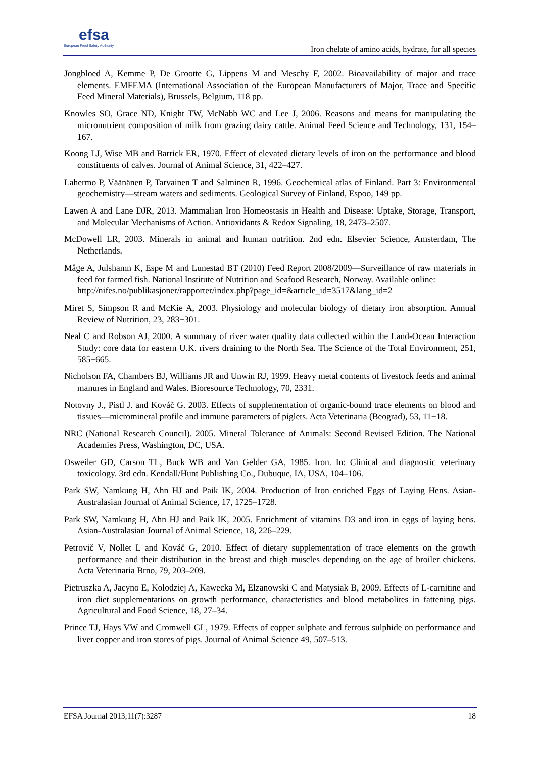efsa
European Food Safety Authority
Iron chelate of amino acids, hydrate, for all species
Jongbloed A, Kemme P, De Grootte G, Lippens M and Meschy F, 2002. Bioavailability of major and trace elements. EMFEMA (International Association of the European Manufacturers of Major, Trace and Specific Feed Mineral Materials), Brussels, Belgium, 118 pp.
Knowles SO, Grace ND, Knight TW, McNabb WC and Lee J, 2006. Reasons and means for manipulating the micronutrient composition of milk from grazing dairy cattle. Animal Feed Science and Technology, 131, 154–167.
Koong LJ, Wise MB and Barrick ER, 1970. Effect of elevated dietary levels of iron on the performance and blood constituents of calves. Journal of Animal Science, 31, 422–427.
Lahermo P, Väänänen P, Tarvainen T and Salminen R, 1996. Geochemical atlas of Finland. Part 3: Environmental geochemistry—stream waters and sediments. Geological Survey of Finland, Espoo, 149 pp.
Lawen A and Lane DJR, 2013. Mammalian Iron Homeostasis in Health and Disease: Uptake, Storage, Transport, and Molecular Mechanisms of Action. Antioxidants & Redox Signaling, 18, 2473–2507.
McDowell LR, 2003. Minerals in animal and human nutrition. 2nd edn. Elsevier Science, Amsterdam, The Netherlands.
Måge A, Julshamn K, Espe M and Lunestad BT (2010) Feed Report 2008/2009—Surveillance of raw materials in feed for farmed fish. National Institute of Nutrition and Seafood Research, Norway. Available online:
http://nifes.no/publikasjoner/rapporter/index.php?page_id=&article_id=3517&lang_id=2
Miret S, Simpson R and McKie A, 2003. Physiology and molecular biology of dietary iron absorption. Annual Review of Nutrition, 23, 283−301.
Neal C and Robson AJ, 2000. A summary of river water quality data collected within the Land-Ocean Interaction Study: core data for eastern U.K. rivers draining to the North Sea. The Science of the Total Environment, 251, 585−665.
Nicholson FA, Chambers BJ, Williams JR and Unwin RJ, 1999. Heavy metal contents of livestock feeds and animal manures in England and Wales. Bioresource Technology, 70, 2331.
Notovny J., Pistl J. and Kováč G. 2003. Effects of supplementation of organic-bound trace elements on blood and tissues—micromineral profile and immune parameters of piglets. Acta Veterinaria (Beograd), 53, 11−18.
NRC (National Research Council). 2005. Mineral Tolerance of Animals: Second Revised Edition. The National Academies Press, Washington, DC, USA.
Osweiler GD, Carson TL, Buck WB and Van Gelder GA, 1985. Iron. In: Clinical and diagnostic veterinary toxicology. 3rd edn. Kendall/Hunt Publishing Co., Dubuque, IA, USA, 104–106.
Park SW, Namkung H, Ahn HJ and Paik IK, 2004. Production of Iron enriched Eggs of Laying Hens. Asian-Australasian Journal of Animal Science, 17, 1725–1728.
Park SW, Namkung H, Ahn HJ and Paik IK, 2005. Enrichment of vitamins D3 and iron in eggs of laying hens. Asian-Australasian Journal of Animal Science, 18, 226–229.
Petrovič V, Nollet L and Kováč G, 2010. Effect of dietary supplementation of trace elements on the growth performance and their distribution in the breast and thigh muscles depending on the age of broiler chickens. Acta Veterinaria Brno, 79, 203–209.
Pietruszka A, Jacyno E, Kolodziej A, Kawecka M, Elzanowski C and Matysiak B, 2009. Effects of L-carnitine and iron diet supplementations on growth performance, characteristics and blood metabolites in fattening pigs. Agricultural and Food Science, 18, 27–34.
Prince TJ, Hays VW and Cromwell GL, 1979. Effects of copper sulphate and ferrous sulphide on performance and liver copper and iron stores of pigs. Journal of Animal Science 49, 507–513.
EFSA Journal 2013;11(7):3287 18